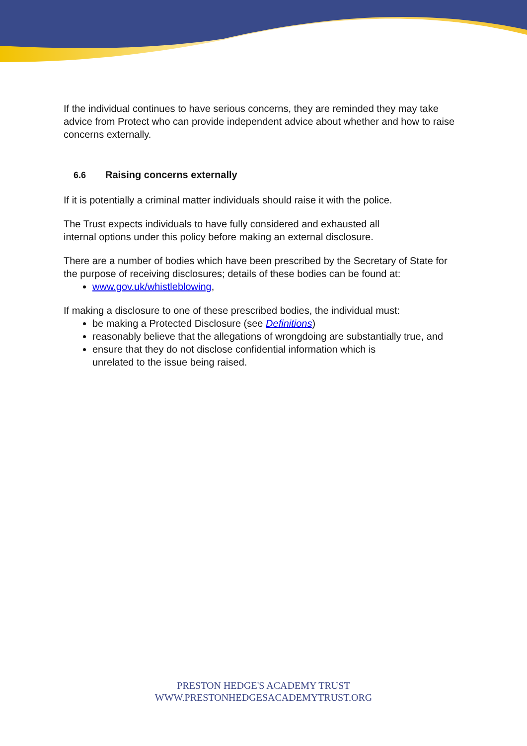If the individual continues to have serious concerns, they are reminded they may take advice from Protect who can provide independent advice about whether and how to raise concerns externally.
6.6 Raising concerns externally
If it is potentially a criminal matter individuals should raise it with the police.
The Trust expects individuals to have fully considered and exhausted all
internal options under this policy before making an external disclosure.
There are a number of bodies which have been prescribed by the Secretary of State for the purpose of receiving disclosures; details of these bodies can be found at:
www.gov.uk/whistleblowing,
If making a disclosure to one of these prescribed bodies, the individual must:
be making a Protected Disclosure (see Definitions)
reasonably believe that the allegations of wrongdoing are substantially true, and
ensure that they do not disclose confidential information which is
unrelated to the issue being raised.
PRESTON HEDGE'S ACADEMY TRUST
WWW.PRESTONHEDGESACADEMYTRUST.ORG